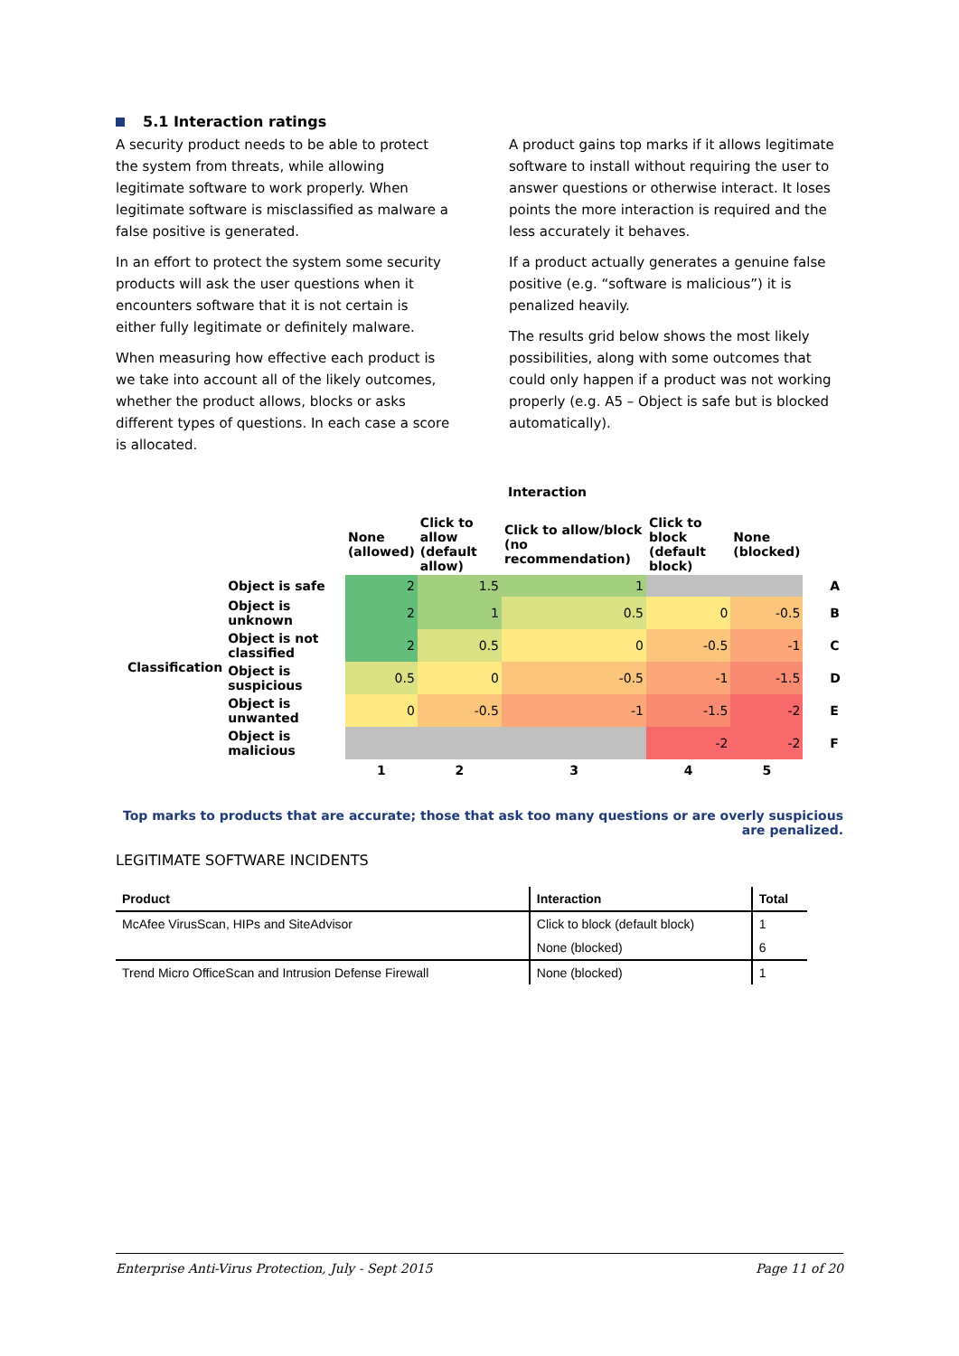5.1 Interaction ratings
A security product needs to be able to protect the system from threats, while allowing legitimate software to work properly. When legitimate software is misclassified as malware a false positive is generated.
In an effort to protect the system some security products will ask the user questions when it encounters software that it is not certain is either fully legitimate or definitely malware.
When measuring how effective each product is we take into account all of the likely outcomes, whether the product allows, blocks or asks different types of questions. In each case a score is allocated.
A product gains top marks if it allows legitimate software to install without requiring the user to answer questions or otherwise interact. It loses points the more interaction is required and the less accurately it behaves.
If a product actually generates a genuine false positive (e.g. “software is malicious”) it is penalized heavily.
The results grid below shows the most likely possibilities, along with some outcomes that could only happen if a product was not working properly (e.g. A5 – Object is safe but is blocked automatically).
Interaction
| | | None (allowed) | Click to allow (default allow) | Click to allow/block (no recommendation) | Click to block (default block) | None (blocked) | |
| --- | --- | --- | --- | --- | --- | --- | --- |
| Classification | Object is safe | 2 | 1.5 | 1 | | | A |
| | Object is unknown | 2 | 1 | 0.5 | 0 | -0.5 | B |
| | Object is not classified | 2 | 0.5 | 0 | -0.5 | -1 | C |
| | Object is suspicious | 0.5 | 0 | -0.5 | -1 | -1.5 | D |
| | Object is unwanted | 0 | -0.5 | -1 | -1.5 | -2 | E |
| | Object is malicious | | | | -2 | -2 | F |
| | | 1 | 2 | 3 | 4 | 5 | |
Top marks to products that are accurate; those that ask too many questions or are overly suspicious are penalized.
LEGITIMATE SOFTWARE INCIDENTS
| Product | Interaction | Total |
| --- | --- | --- |
| McAfee VirusScan, HIPs and SiteAdvisor | Click to block (default block) | 1 |
| | None (blocked) | 6 |
| Trend Micro OfficeScan and Intrusion Defense Firewall | None (blocked) | 1 |
Enterprise Anti-Virus Protection, July - Sept 2015 Page 11 of 20